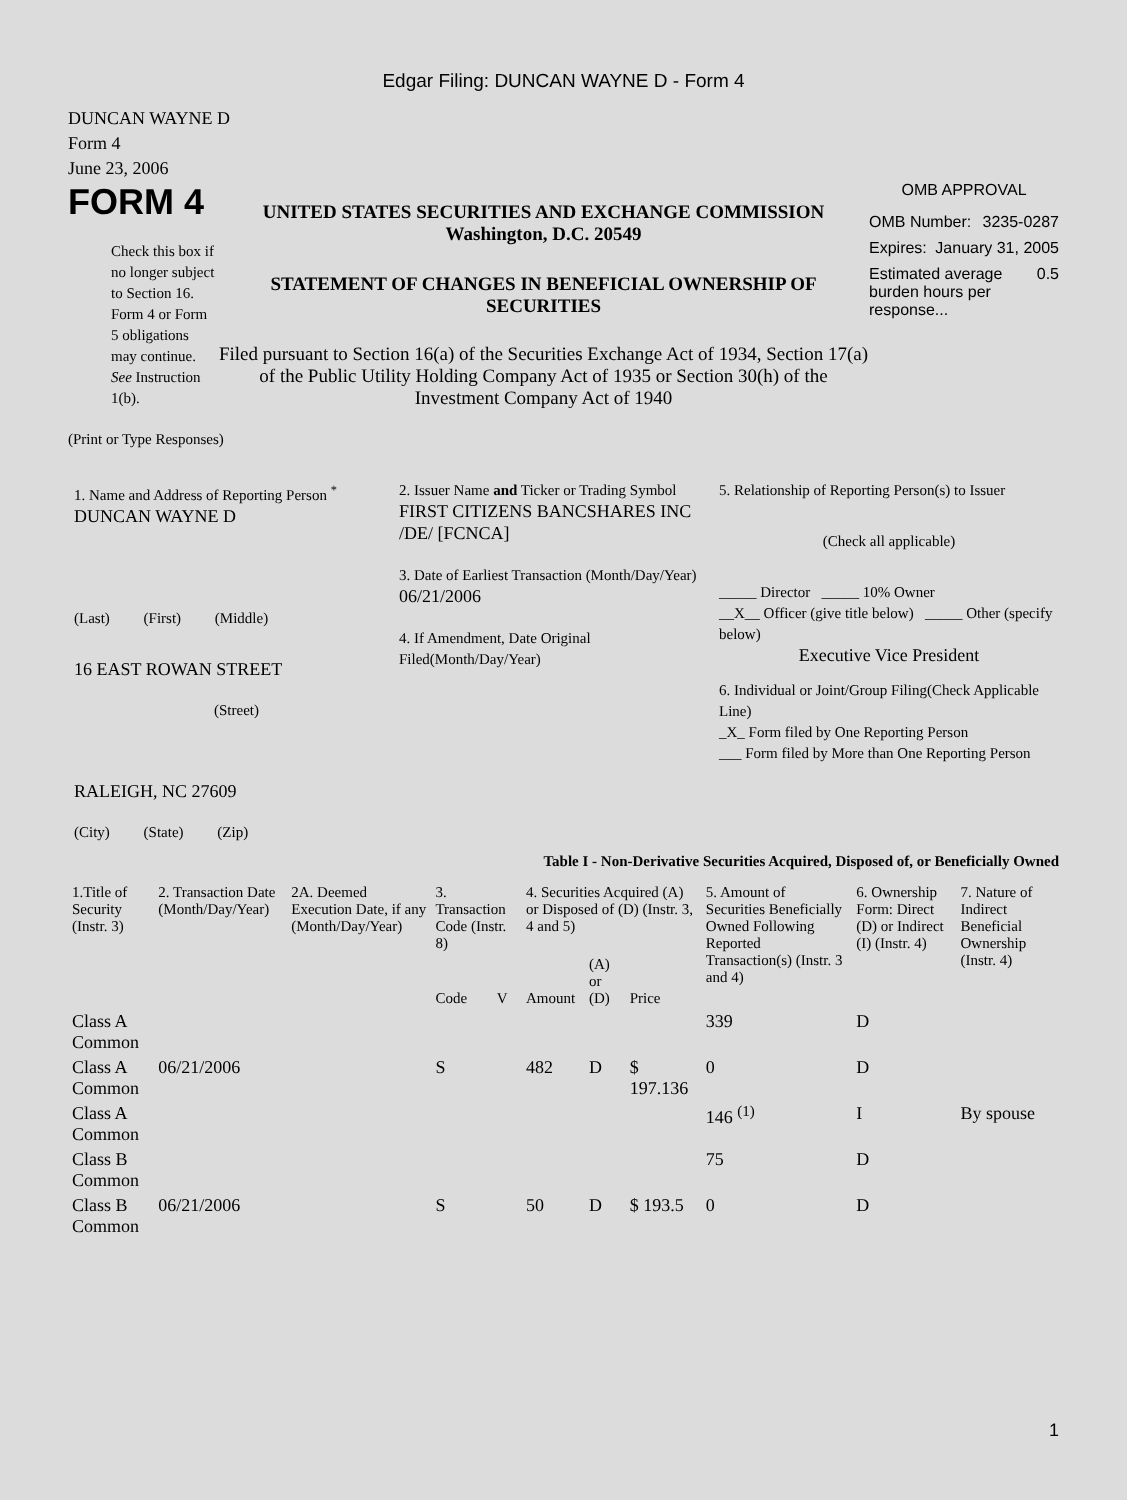Edgar Filing: DUNCAN WAYNE D - Form 4
DUNCAN WAYNE D
Form 4
June 23, 2006
FORM 4
Check this box if no longer subject to Section 16. Form 4 or Form 5 obligations may continue. See Instruction 1(b).
UNITED STATES SECURITIES AND EXCHANGE COMMISSION
Washington, D.C. 20549
STATEMENT OF CHANGES IN BENEFICIAL OWNERSHIP OF SECURITIES
Filed pursuant to Section 16(a) of the Securities Exchange Act of 1934, Section 17(a) of the Public Utility Holding Company Act of 1935 or Section 30(h) of the Investment Company Act of 1940
OMB APPROVAL
OMB Number: 3235-0287
Expires: January 31, 2005
Estimated average burden hours per response... 0.5
(Print or Type Responses)
1. Name and Address of Reporting Person <sup>*</sup>
DUNCAN WAYNE D
(Last) (First) (Middle)
16 EAST ROWAN STREET
(Street)
RALEIGH, NC 27609
(City) (State) (Zip)
2. Issuer Name and Ticker or Trading Symbol
FIRST CITIZENS BANCSHARES INC /DE/ [FCNCA]
3. Date of Earliest Transaction (Month/Day/Year)
06/21/2006
4. If Amendment, Date Original Filed(Month/Day/Year)
5. Relationship of Reporting Person(s) to Issuer
(Check all applicable)
_____ Director _____ 10% Owner
__X__ Officer (give title below) _____ Other (specify below)
Executive Vice President
6. Individual or Joint/Group Filing(Check Applicable Line)
_X_ Form filed by One Reporting Person
___ Form filed by More than One Reporting Person
Table I - Non-Derivative Securities Acquired, Disposed of, or Beneficially Owned
| 1.Title of Security (Instr. 3) | 2. Transaction Date (Month/Day/Year) | 2A. Deemed Execution Date, if any (Month/Day/Year) | 3. Transaction Code (Instr. 8) | | 4. Securities Acquired (A) or Disposed of (D) (Instr. 3, 4 and 5) | | | 5. Amount of Securities Beneficially Owned Following Reported Transaction(s) (Instr. 3 and 4) | 6. Ownership Form: Direct (D) or Indirect (I) (Instr. 4) | 7. Nature of Indirect Beneficial Ownership (Instr. 4) |
| --- | --- | --- | --- | --- | --- | --- | --- | --- | --- | --- |
| | | | Code | V | Amount | (A) or (D) | Price | | | |
| Class A Common | | | | | | | | 339 | D | |
| Class A Common | 06/21/2006 | | S | | 482 | D | $ 197.136 | 0 | D | |
| Class A Common | | | | | | | | 146 <sup>(1)</sup> | I | By spouse |
| Class B Common | | | | | | | | 75 | D | |
| Class B Common | 06/21/2006 | | S | | 50 | D | $ 193.5 | 0 | D | |
1